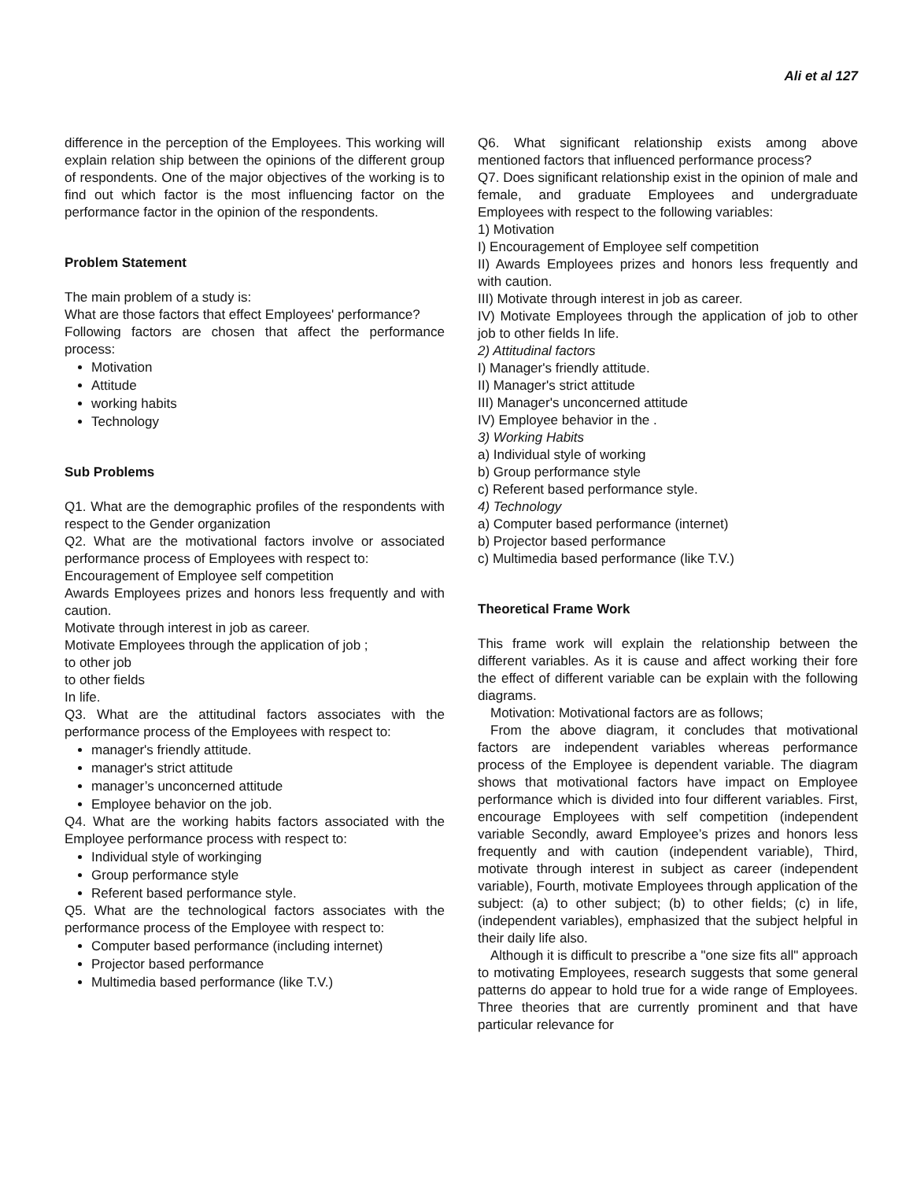Ali et al 127
difference in the perception of the Employees. This working will explain relation ship between the opinions of the different group of respondents. One of the major objectives of the working is to find out which factor is the most influencing factor on the performance factor in the opinion of the respondents.
Problem Statement
The main problem of a study is:
What are those factors that effect Employees' performance?
Following factors are chosen that affect the performance process:
Motivation
Attitude
working habits
Technology
Sub Problems
Q1. What are the demographic profiles of the respondents with respect to the Gender organization
Q2. What are the motivational factors involve or associated performance process of Employees with respect to:
Encouragement of Employee self competition
Awards Employees prizes and honors less frequently and with caution.
Motivate through interest in job as career.
Motivate Employees through the application of job ;
to other job
to other fields
In life.
Q3. What are the attitudinal factors associates with the performance process of the Employees with respect to:
manager's friendly attitude.
manager's strict attitude
manager’s unconcerned attitude
Employee behavior on the job.
Q4. What are the working habits factors associated with the Employee performance process with respect to:
Individual style of workinging
Group performance style
Referent based performance style.
Q5. What are the technological factors associates with the performance process of the Employee with respect to:
Computer based performance (including internet)
Projector based performance
Multimedia based performance (like T.V.)
Q6. What significant relationship exists among above mentioned factors that influenced performance process?
Q7. Does significant relationship exist in the opinion of male and female, and graduate Employees and undergraduate Employees with respect to the following variables:
1) Motivation
I) Encouragement of Employee self competition
II) Awards Employees prizes and honors less frequently and with caution.
III) Motivate through interest in job as career.
IV) Motivate Employees through the application of job to other job to other fields In life.
2) Attitudinal factors
I) Manager's friendly attitude.
II) Manager's strict attitude
III) Manager's unconcerned attitude
IV) Employee behavior in the .
3) Working Habits
a) Individual style of working
b) Group performance style
c) Referent based performance style.
4) Technology
a) Computer based performance (internet)
b) Projector based performance
c) Multimedia based performance (like T.V.)
Theoretical Frame Work
This frame work will explain the relationship between the different variables. As it is cause and affect working their fore the effect of different variable can be explain with the following diagrams.
Motivation: Motivational factors are as follows;
From the above diagram, it concludes that motivational factors are independent variables whereas performance process of the Employee is dependent variable. The diagram shows that motivational factors have impact on Employee performance which is divided into four different variables. First, encourage Employees with self competition (independent variable Secondly, award Employee’s prizes and honors less frequently and with caution (independent variable), Third, motivate through interest in subject as career (independent variable), Fourth, motivate Employees through application of the subject: (a) to other subject; (b) to other fields; (c) in life, (independent variables), emphasized that the subject helpful in their daily life also.
Although it is difficult to prescribe a "one size fits all" approach to motivating Employees, research suggests that some general patterns do appear to hold true for a wide range of Employees. Three theories that are currently prominent and that have particular relevance for